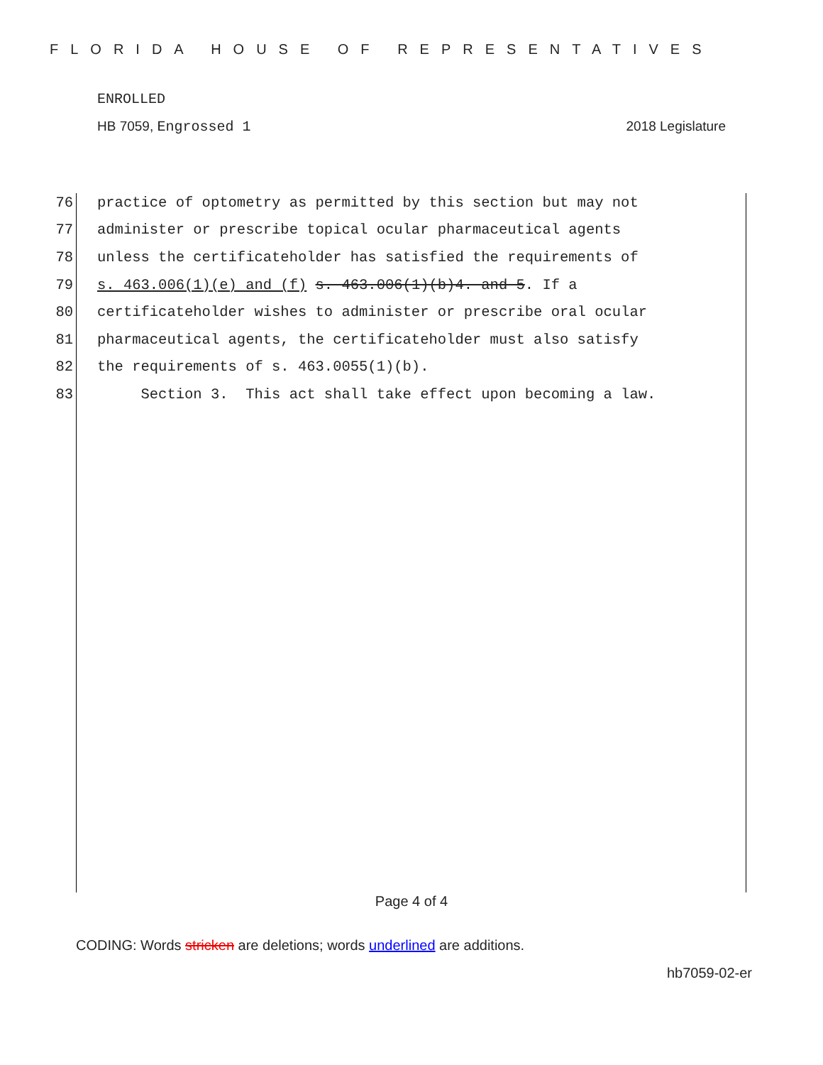FLORIDA HOUSE OF REPRESENTATIVES
ENROLLED
HB 7059, Engrossed 1 2018 Legislature
76 practice of optometry as permitted by this section but may not
77 administer or prescribe topical ocular pharmaceutical agents
78 unless the certificateholder has satisfied the requirements of
79 s. 463.006(1)(e) and (f) s. 463.006(1)(b)4. and 5. If a
80 certificateholder wishes to administer or prescribe oral ocular
81 pharmaceutical agents, the certificateholder must also satisfy
82 the requirements of s. 463.0055(1)(b).
83 Section 3. This act shall take effect upon becoming a law.
Page 4 of 4
CODING: Words stricken are deletions; words underlined are additions.
hb7059-02-er